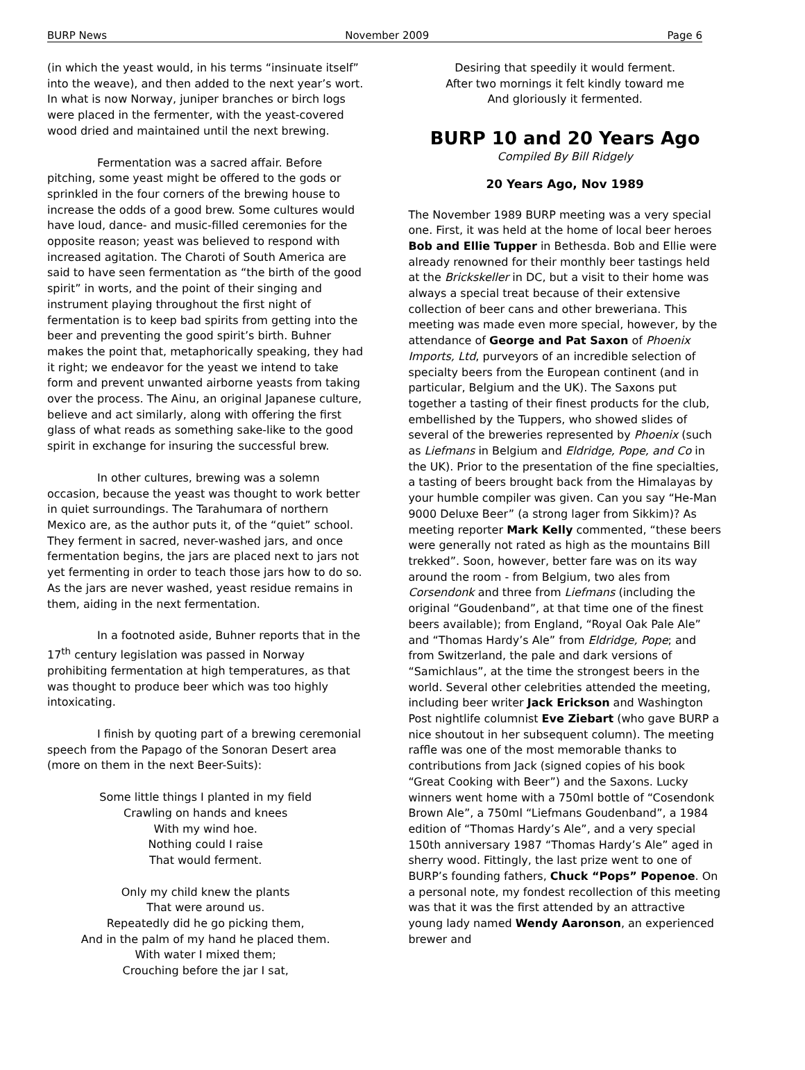BURP News November 2009 Page 6
(in which the yeast would, in his terms “insinuate itself” into the weave), and then added to the next year’s wort. In what is now Norway, juniper branches or birch logs were placed in the fermenter, with the yeast-covered wood dried and maintained until the next brewing.
Fermentation was a sacred affair. Before pitching, some yeast might be offered to the gods or sprinkled in the four corners of the brewing house to increase the odds of a good brew. Some cultures would have loud, dance- and music-filled ceremonies for the opposite reason; yeast was believed to respond with increased agitation. The Charoti of South America are said to have seen fermentation as “the birth of the good spirit” in worts, and the point of their singing and instrument playing throughout the first night of fermentation is to keep bad spirits from getting into the beer and preventing the good spirit’s birth. Buhner makes the point that, metaphorically speaking, they had it right; we endeavor for the yeast we intend to take form and prevent unwanted airborne yeasts from taking over the process. The Ainu, an original Japanese culture, believe and act similarly, along with offering the first glass of what reads as something sake-like to the good spirit in exchange for insuring the successful brew.
In other cultures, brewing was a solemn occasion, because the yeast was thought to work better in quiet surroundings. The Tarahumara of northern Mexico are, as the author puts it, of the “quiet” school. They ferment in sacred, never-washed jars, and once fermentation begins, the jars are placed next to jars not yet fermenting in order to teach those jars how to do so. As the jars are never washed, yeast residue remains in them, aiding in the next fermentation.
In a footnoted aside, Buhner reports that in the 17<sup>th</sup> century legislation was passed in Norway prohibiting fermentation at high temperatures, as that was thought to produce beer which was too highly intoxicating.
I finish by quoting part of a brewing ceremonial speech from the Papago of the Sonoran Desert area (more on them in the next Beer-Suits):
Some little things I planted in my field
Crawling on hands and knees
With my wind hoe.
Nothing could I raise
That would ferment.
Only my child knew the plants
That were around us.
Repeatedly did he go picking them,
And in the palm of my hand he placed them.
With water I mixed them;
Crouching before the jar I sat,
Desiring that speedily it would ferment.
After two mornings it felt kindly toward me
And gloriously it fermented.
BURP 10 and 20 Years Ago
Compiled By Bill Ridgely
20 Years Ago, Nov 1989
The November 1989 BURP meeting was a very special one. First, it was held at the home of local beer heroes Bob and Ellie Tupper in Bethesda. Bob and Ellie were already renowned for their monthly beer tastings held at the Brickskeller in DC, but a visit to their home was always a special treat because of their extensive collection of beer cans and other breweriana. This meeting was made even more special, however, by the attendance of George and Pat Saxon of Phoenix Imports, Ltd, purveyors of an incredible selection of specialty beers from the European continent (and in particular, Belgium and the UK). The Saxons put together a tasting of their finest products for the club, embellished by the Tuppers, who showed slides of several of the breweries represented by Phoenix (such as Liefmans in Belgium and Eldridge, Pope, and Co in the UK). Prior to the presentation of the fine specialties, a tasting of beers brought back from the Himalayas by your humble compiler was given. Can you say “He-Man 9000 Deluxe Beer” (a strong lager from Sikkim)? As meeting reporter Mark Kelly commented, “these beers were generally not rated as high as the mountains Bill trekked”. Soon, however, better fare was on its way around the room - from Belgium, two ales from Corsendonk and three from Liefmans (including the original “Goudenband”, at that time one of the finest beers available); from England, “Royal Oak Pale Ale” and “Thomas Hardy’s Ale” from Eldridge, Pope; and from Switzerland, the pale and dark versions of “Samichlaus”, at the time the strongest beers in the world. Several other celebrities attended the meeting, including beer writer Jack Erickson and Washington Post nightlife columnist Eve Ziebart (who gave BURP a nice shoutout in her subsequent column). The meeting raffle was one of the most memorable thanks to contributions from Jack (signed copies of his book “Great Cooking with Beer”) and the Saxons. Lucky winners went home with a 750ml bottle of “Cosendonk Brown Ale”, a 750ml “Liefmans Goudenband”, a 1984 edition of “Thomas Hardy’s Ale”, and a very special 150th anniversary 1987 “Thomas Hardy’s Ale” aged in sherry wood. Fittingly, the last prize went to one of BURP’s founding fathers, Chuck “Pops” Popenoe. On a personal note, my fondest recollection of this meeting was that it was the first attended by an attractive young lady named Wendy Aaronson, an experienced brewer and